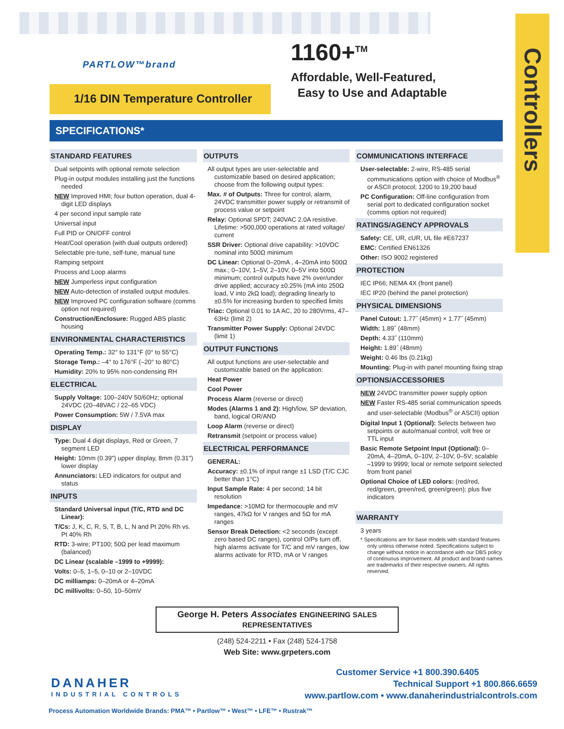Controllers
PARTLOW™brand
1/16 DIN Temperature Controller
1160+<sup>TM</sup>
Affordable, Well-Featured,
Easy to Use and Adaptable
SPECIFICATIONS*
STANDARD FEATURES
Dual setpoints with optional remote selection
Plug-in output modules installing just the functions needed
NEW Improved HMI; four button operation, dual 4-digit LED displays
4 per second input sample rate
Universal input
Full PID or ON/OFF control
Heat/Cool operation (with dual outputs ordered)
Selectable pre-tune, self-tune, manual tune
Ramping setpoint
Process and Loop alarms
NEW Jumperless input configuration
NEW Auto-detection of installed output modules.
NEW Improved PC configuration software (comms option not required)
Construction/Enclosure: Rugged ABS plastic housing
ENVIRONMENTAL CHARACTERISTICS
Operating Temp.: 32° to 131°F (0° to 55°C)
Storage Temp.: –4° to 176°F (–20° to 80°C)
Humidity: 20% to 95% non-condensing RH
ELECTRICAL
Supply Voltage: 100–240V 50/60Hz; optional 24VDC (20–48VAC / 22–65 VDC)
Power Consumption: 5W / 7.5VA max
DISPLAY
Type: Dual 4 digit displays, Red or Green, 7 segment LED
Height: 10mm (0.39") upper display, 8mm (0.31") lower display
Annunciators: LED indicators for output and status
INPUTS
Standard Universal input (T/C, RTD and DC Linear):
T/Cs: J, K, C, R, S, T, B, L, N and Pt 20% Rh vs. Pt 40% Rh
RTD: 3-wire; PT100; 50Ω per lead maximum (balanced)
DC Linear (scalable –1999 to +9999):
Volts: 0–5, 1–5, 0–10 or 2–10VDC
DC milliamps: 0–20mA or 4–20mA
DC millivolts: 0–50, 10–50mV
OUTPUTS
All output types are user-selectable and customizable based on desired application; choose from the following output types:
Max. # of Outputs: Three for control, alarm, 24VDC transmitter power supply or retransmit of process value or setpoint
Relay: Optional SPDT; 240VAC 2.0A resistive. Lifetime: >500,000 operations at rated voltage/ current
SSR Driver: Optional drive capability: >10VDC nominal into 500Ω minimum
DC Linear: Optional 0–20mA , 4–20mA into 500Ω max.; 0–10V, 1–5V, 2–10V, 0–5V into 500Ω minimum; control outputs have 2% over/under drive applied; accuracy ±0.25% (mA into 250Ω load, V into 2kΩ load); degrading linearly to ±0.5% for increasing burden to specified limits
Triac: Optional 0.01 to 1A AC, 20 to 280Vrms, 47–63Hz (limit 2)
Transmitter Power Supply: Optional 24VDC (limit 1)
OUTPUT FUNCTIONS
All output functions are user-selectable and customizable based on the application:
Heat Power
Cool Power
Process Alarm (reverse or direct)
Modes (Alarms 1 and 2): High/low, SP deviation, band, logical OR/AND
Loop Alarm (reverse or direct)
Retransmit (setpoint or process value)
ELECTRICAL PERFORMANCE
GENERAL:
Accuracy: ±0.1% of input range ±1 LSD (T/C CJC better than 1°C)
Input Sample Rate: 4 per second; 14 bit resolution
Impedance: >10MΩ for thermocouple and mV ranges, 47kΩ for V ranges and 5Ω for mA ranges
Sensor Break Detection: <2 seconds (except zero based DC ranges), control O/Ps turn off, high alarms activate for T/C and mV ranges, low alarms activate for RTD, mA or V ranges
COMMUNICATIONS INTERFACE
User-selectable: 2-wire, RS-485 serial communications option with choice of Modbus<sup>®</sup> or ASCII protocol; 1200 to 19,200 baud
PC Configuration: Off-line configuration from serial port to dedicated configuration socket (comms option not required)
RATINGS/AGENCY APPROVALS
Safety: CE, UR, cUR, UL file #E67237
EMC: Certified EN61326
Other: ISO 9002 registered
PROTECTION
IEC IP66; NEMA 4X (front panel)
IEC IP20 (behind the panel protection)
PHYSICAL DIMENSIONS
Panel Cutout: 1.77˝ (45mm) × 1.77˝ (45mm)
Width: 1.89˝ (48mm)
Depth: 4.33˝ (110mm)
Height: 1.89˝ (48mm)
Weight: 0.46 lbs (0.21kg)
Mounting: Plug-in with panel mounting fixing strap
OPTIONS/ACCESSORIES
NEW 24VDC transmitter power supply option
NEW Faster RS-485 serial communication speeds and user-selectable (Modbus<sup>®</sup> or ASCII) option
Digital Input 1 (Optional): Selects between two setpoints or auto/manual control; volt free or TTL input
Basic Remote Setpoint Input (Optional): 0–20mA, 4–20mA, 0–10V, 2–10V, 0–5V; scalable –1999 to 9999; local or remote setpoint selected from front panel
Optional Choice of LED colors: (red/red, red/green, green/red, green/green); plus five indicators
WARRANTY
3 years
* Specifications are for base models with standard features only unless otherwise noted. Specifications subject to change without notice in accordance with our DBS policy of continuous improvement. All product and brand names are trademarks of their respective owners. All rights reserved.
George H. Peters Associates ENGINEERING SALES REPRESENTATIVES
(248) 524-2211 • Fax (248) 524-1758
Web Site: www.grpeters.com
Customer Service +1 800.390.6405
Technical Support +1 800.866.6659
www.partlow.com • www.danaherindustrialcontrols.com
DANAHER
INDUSTRIAL CONTROLS
Process Automation Worldwide Brands: PMA™ • Partlow™ • West™ • LFE™ • Rustrak™